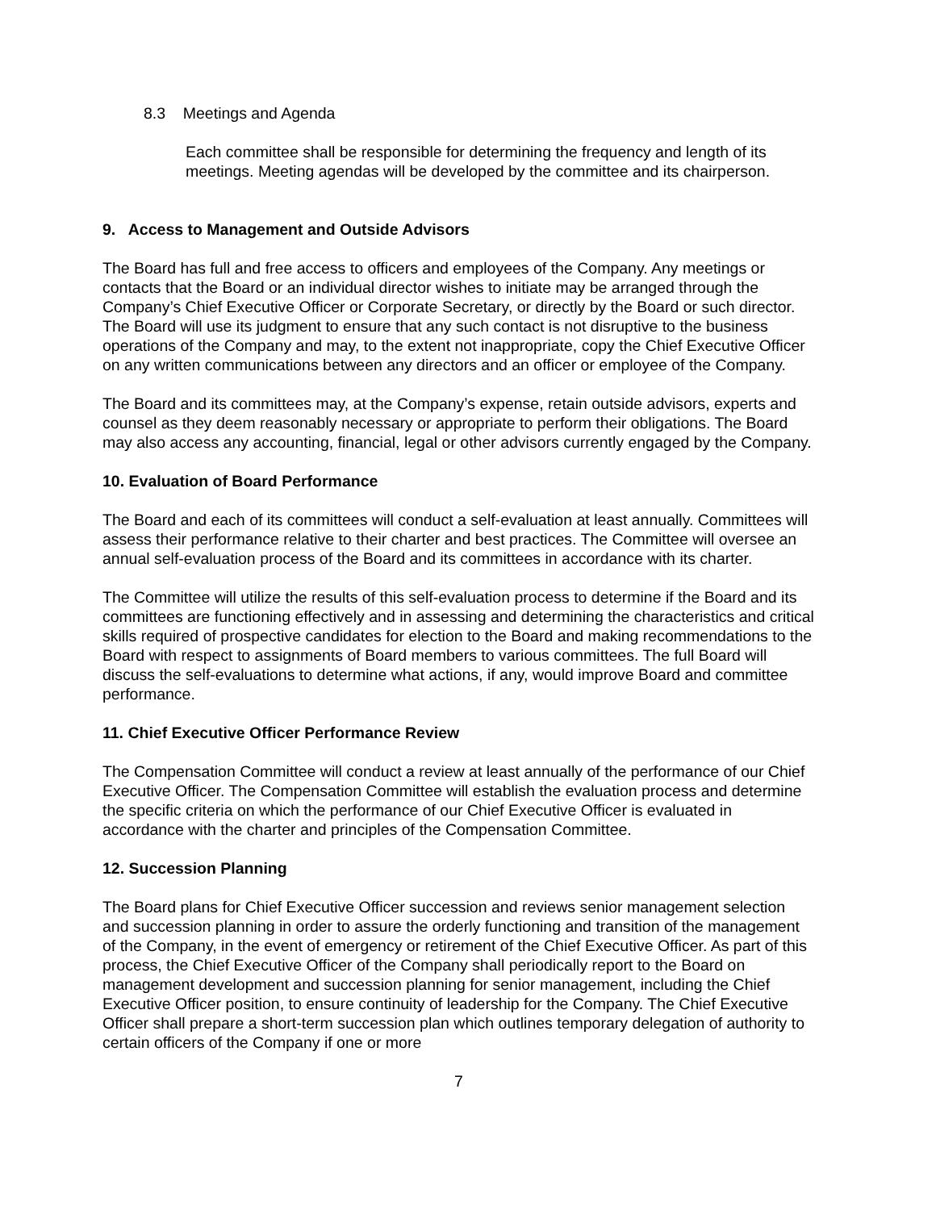8.3 Meetings and Agenda
Each committee shall be responsible for determining the frequency and length of its meetings. Meeting agendas will be developed by the committee and its chairperson.
9. Access to Management and Outside Advisors
The Board has full and free access to officers and employees of the Company. Any meetings or contacts that the Board or an individual director wishes to initiate may be arranged through the Company’s Chief Executive Officer or Corporate Secretary, or directly by the Board or such director. The Board will use its judgment to ensure that any such contact is not disruptive to the business operations of the Company and may, to the extent not inappropriate, copy the Chief Executive Officer on any written communications between any directors and an officer or employee of the Company.
The Board and its committees may, at the Company’s expense, retain outside advisors, experts and counsel as they deem reasonably necessary or appropriate to perform their obligations. The Board may also access any accounting, financial, legal or other advisors currently engaged by the Company.
10. Evaluation of Board Performance
The Board and each of its committees will conduct a self-evaluation at least annually. Committees will assess their performance relative to their charter and best practices. The Committee will oversee an annual self-evaluation process of the Board and its committees in accordance with its charter.
The Committee will utilize the results of this self-evaluation process to determine if the Board and its committees are functioning effectively and in assessing and determining the characteristics and critical skills required of prospective candidates for election to the Board and making recommendations to the Board with respect to assignments of Board members to various committees. The full Board will discuss the self-evaluations to determine what actions, if any, would improve Board and committee performance.
11. Chief Executive Officer Performance Review
The Compensation Committee will conduct a review at least annually of the performance of our Chief Executive Officer. The Compensation Committee will establish the evaluation process and determine the specific criteria on which the performance of our Chief Executive Officer is evaluated in accordance with the charter and principles of the Compensation Committee.
12. Succession Planning
The Board plans for Chief Executive Officer succession and reviews senior management selection and succession planning in order to assure the orderly functioning and transition of the management of the Company, in the event of emergency or retirement of the Chief Executive Officer. As part of this process, the Chief Executive Officer of the Company shall periodically report to the Board on management development and succession planning for senior management, including the Chief Executive Officer position, to ensure continuity of leadership for the Company. The Chief Executive Officer shall prepare a short-term succession plan which outlines temporary delegation of authority to certain officers of the Company if one or more
7